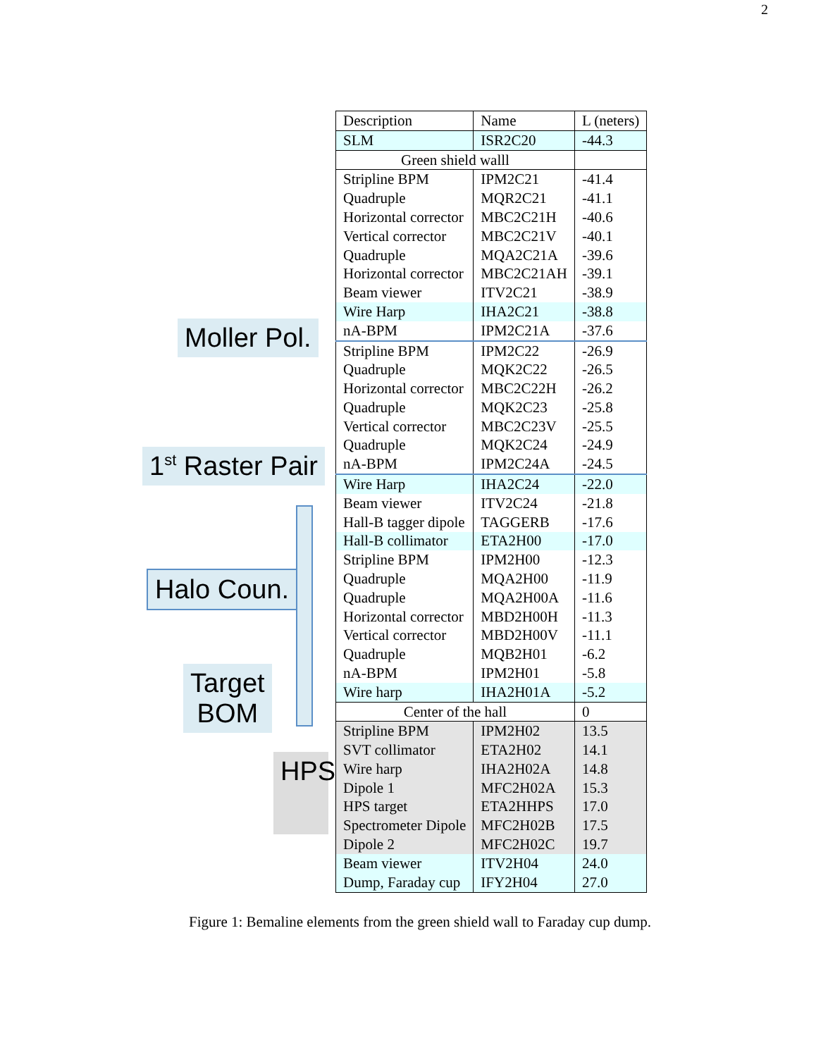2
Moller Pol.
1<sup>st</sup> Raster Pair
Halo Coun.
Target
BOM
HPS
| Description | Name | L (neters) |
| SLM | ISR2C20 | -44.3 |
| Green shield walll | | |
| Stripline BPM | IPM2C21 | -41.4 |
| Quadruple | MQR2C21 | -41.1 |
| Horizontal corrector | MBC2C21H | -40.6 |
| Vertical corrector | MBC2C21V | -40.1 |
| Quadruple | MQA2C21A | -39.6 |
| Horizontal corrector | MBC2C21AH | -39.1 |
| Beam viewer | ITV2C21 | -38.9 |
| Wire Harp | IHA2C21 | -38.8 |
| nA-BPM | IPM2C21A | -37.6 |
| Stripline BPM | IPM2C22 | -26.9 |
| Quadruple | MQK2C22 | -26.5 |
| Horizontal corrector | MBC2C22H | -26.2 |
| Quadruple | MQK2C23 | -25.8 |
| Vertical corrector | MBC2C23V | -25.5 |
| Quadruple | MQK2C24 | -24.9 |
| nA-BPM | IPM2C24A | -24.5 |
| Wire Harp | IHA2C24 | -22.0 |
| Beam viewer | ITV2C24 | -21.8 |
| Hall-B tagger dipole | TAGGERB | -17.6 |
| Hall-B collimator | ETA2H00 | -17.0 |
| Stripline BPM | IPM2H00 | -12.3 |
| Quadruple | MQA2H00 | -11.9 |
| Quadruple | MQA2H00A | -11.6 |
| Horizontal corrector | MBD2H00H | -11.3 |
| Vertical corrector | MBD2H00V | -11.1 |
| Quadruple | MQB2H01 | -6.2 |
| nA-BPM | IPM2H01 | -5.8 |
| Wire harp | IHA2H01A | -5.2 |
| Center of the hall | | 0 |
| Stripline BPM | IPM2H02 | 13.5 |
| SVT collimator | ETA2H02 | 14.1 |
| Wire harp | IHA2H02A | 14.8 |
| Dipole 1 | MFC2H02A | 15.3 |
| HPS target | ETA2HHPS | 17.0 |
| Spectrometer Dipole | MFC2H02B | 17.5 |
| Dipole 2 | MFC2H02C | 19.7 |
| Beam viewer | ITV2H04 | 24.0 |
| Dump, Faraday cup | IFY2H04 | 27.0 |
Figure 1: Bemaline elements from the green shield wall to Faraday cup dump.